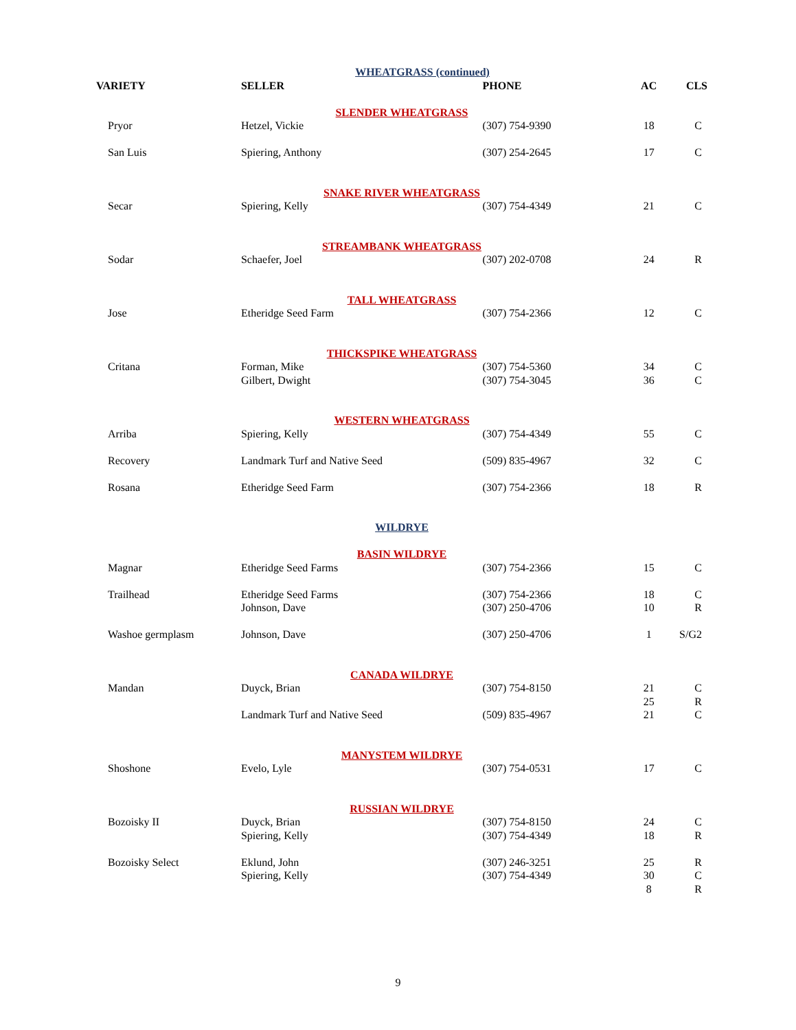| WHEATGRASS (continued) | | | | |
| VARIETY | SELLER | PHONE | AC | CLS |
| SLENDER WHEATGRASS | | | | |
| Pryor | Hetzel, Vickie | (307) 754-9390 | 18 | C |
| San Luis | Spiering, Anthony | (307) 254-2645 | 17 | C |
| SNAKE RIVER WHEATGRASS | | | | |
| Secar | Spiering, Kelly | (307) 754-4349 | 21 | C |
| STREAMBANK WHEATGRASS | | | | |
| Sodar | Schaefer, Joel | (307) 202-0708 | 24 | R |
| TALL WHEATGRASS | | | | |
| Jose | Etheridge Seed Farm | (307) 754-2366 | 12 | C |
| THICKSPIKE WHEATGRASS | | | | |
| Critana | Forman, Mike | (307) 754-5360 | 34 | C |
| | Gilbert, Dwight | (307) 754-3045 | 36 | C |
| WESTERN WHEATGRASS | | | | |
| Arriba | Spiering, Kelly | (307) 754-4349 | 55 | C |
| Recovery | Landmark Turf and Native Seed | (509) 835-4967 | 32 | C |
| Rosana | Etheridge Seed Farm | (307) 754-2366 | 18 | R |
| WILDRYE | | | | |
| BASIN WILDRYE | | | | |
| Magnar | Etheridge Seed Farms | (307) 754-2366 | 15 | C |
| Trailhead | Etheridge Seed Farms | (307) 754-2366 | 18 | C |
| | Johnson, Dave | (307) 250-4706 | 10 | R |
| Washoe germplasm | Johnson, Dave | (307) 250-4706 | 1 | S/G2 |
| CANADA WILDRYE | | | | |
| Mandan | Duyck, Brian | (307) 754-8150 | 21 | C |
| | | | 25 | R |
| | Landmark Turf and Native Seed | (509) 835-4967 | 21 | C |
| MANYSTEM WILDRYE | | | | |
| Shoshone | Evelo, Lyle | (307) 754-0531 | 17 | C |
| RUSSIAN WILDRYE | | | | |
| Bozoisky II | Duyck, Brian | (307) 754-8150 | 24 | C |
| | Spiering, Kelly | (307) 754-4349 | 18 | R |
| Bozoisky Select | Eklund, John | (307) 246-3251 | 25 | R |
| | Spiering, Kelly | (307) 754-4349 | 30 | C |
| | | | 8 | R |
9